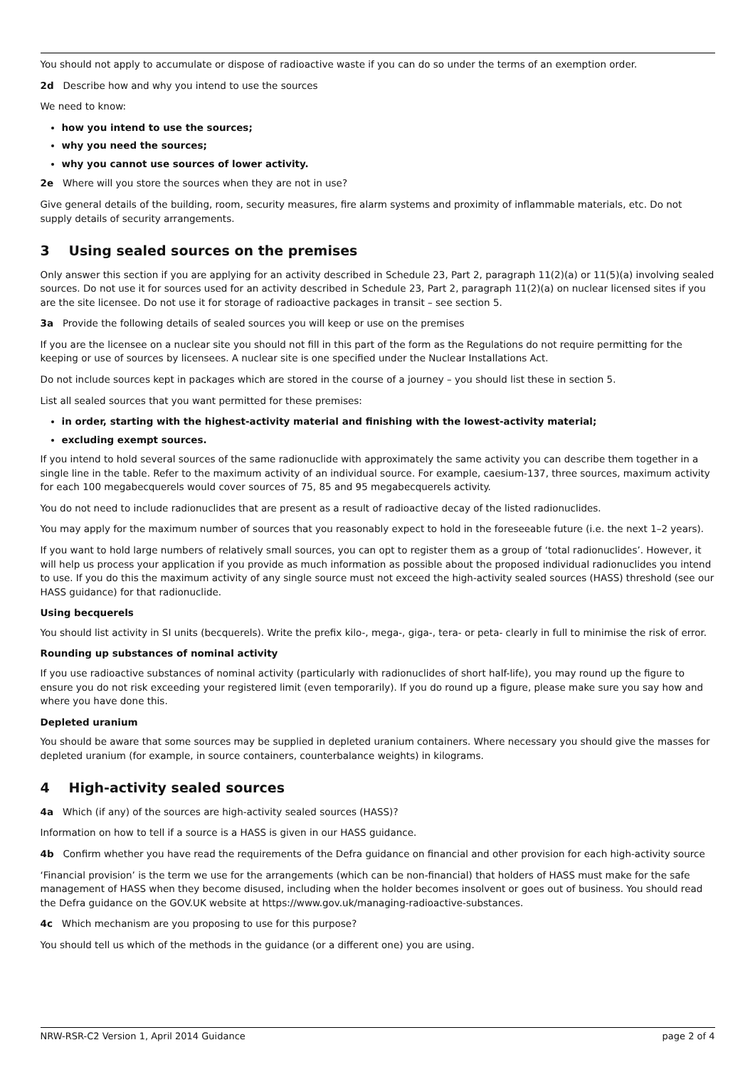You should not apply to accumulate or dispose of radioactive waste if you can do so under the terms of an exemption order.
2d Describe how and why you intend to use the sources
We need to know:
how you intend to use the sources;
why you need the sources;
why you cannot use sources of lower activity.
2e Where will you store the sources when they are not in use?
Give general details of the building, room, security measures, fire alarm systems and proximity of inflammable materials, etc. Do not supply details of security arrangements.
3 Using sealed sources on the premises
Only answer this section if you are applying for an activity described in Schedule 23, Part 2, paragraph 11(2)(a) or 11(5)(a) involving sealed sources. Do not use it for sources used for an activity described in Schedule 23, Part 2, paragraph 11(2)(a) on nuclear licensed sites if you are the site licensee. Do not use it for storage of radioactive packages in transit – see section 5.
3a Provide the following details of sealed sources you will keep or use on the premises
If you are the licensee on a nuclear site you should not fill in this part of the form as the Regulations do not require permitting for the keeping or use of sources by licensees. A nuclear site is one specified under the Nuclear Installations Act.
Do not include sources kept in packages which are stored in the course of a journey – you should list these in section 5.
List all sealed sources that you want permitted for these premises:
in order, starting with the highest-activity material and finishing with the lowest-activity material;
excluding exempt sources.
If you intend to hold several sources of the same radionuclide with approximately the same activity you can describe them together in a single line in the table. Refer to the maximum activity of an individual source. For example, caesium-137, three sources, maximum activity for each 100 megabecquerels would cover sources of 75, 85 and 95 megabecquerels activity.
You do not need to include radionuclides that are present as a result of radioactive decay of the listed radionuclides.
You may apply for the maximum number of sources that you reasonably expect to hold in the foreseeable future (i.e. the next 1–2 years).
If you want to hold large numbers of relatively small sources, you can opt to register them as a group of ‘total radionuclides’. However, it will help us process your application if you provide as much information as possible about the proposed individual radionuclides you intend to use. If you do this the maximum activity of any single source must not exceed the high-activity sealed sources (HASS) threshold (see our HASS guidance) for that radionuclide.
Using becquerels
You should list activity in SI units (becquerels). Write the prefix kilo-, mega-, giga-, tera- or peta- clearly in full to minimise the risk of error.
Rounding up substances of nominal activity
If you use radioactive substances of nominal activity (particularly with radionuclides of short half-life), you may round up the figure to ensure you do not risk exceeding your registered limit (even temporarily). If you do round up a figure, please make sure you say how and where you have done this.
Depleted uranium
You should be aware that some sources may be supplied in depleted uranium containers. Where necessary you should give the masses for depleted uranium (for example, in source containers, counterbalance weights) in kilograms.
4 High-activity sealed sources
4a Which (if any) of the sources are high-activity sealed sources (HASS)?
Information on how to tell if a source is a HASS is given in our HASS guidance.
4b Confirm whether you have read the requirements of the Defra guidance on financial and other provision for each high-activity source
‘Financial provision’ is the term we use for the arrangements (which can be non-financial) that holders of HASS must make for the safe management of HASS when they become disused, including when the holder becomes insolvent or goes out of business. You should read the Defra guidance on the GOV.UK website at https://www.gov.uk/managing-radioactive-substances.
4c Which mechanism are you proposing to use for this purpose?
You should tell us which of the methods in the guidance (or a different one) you are using.
NRW-RSR-C2 Version 1, April 2014 Guidance page 2 of 4